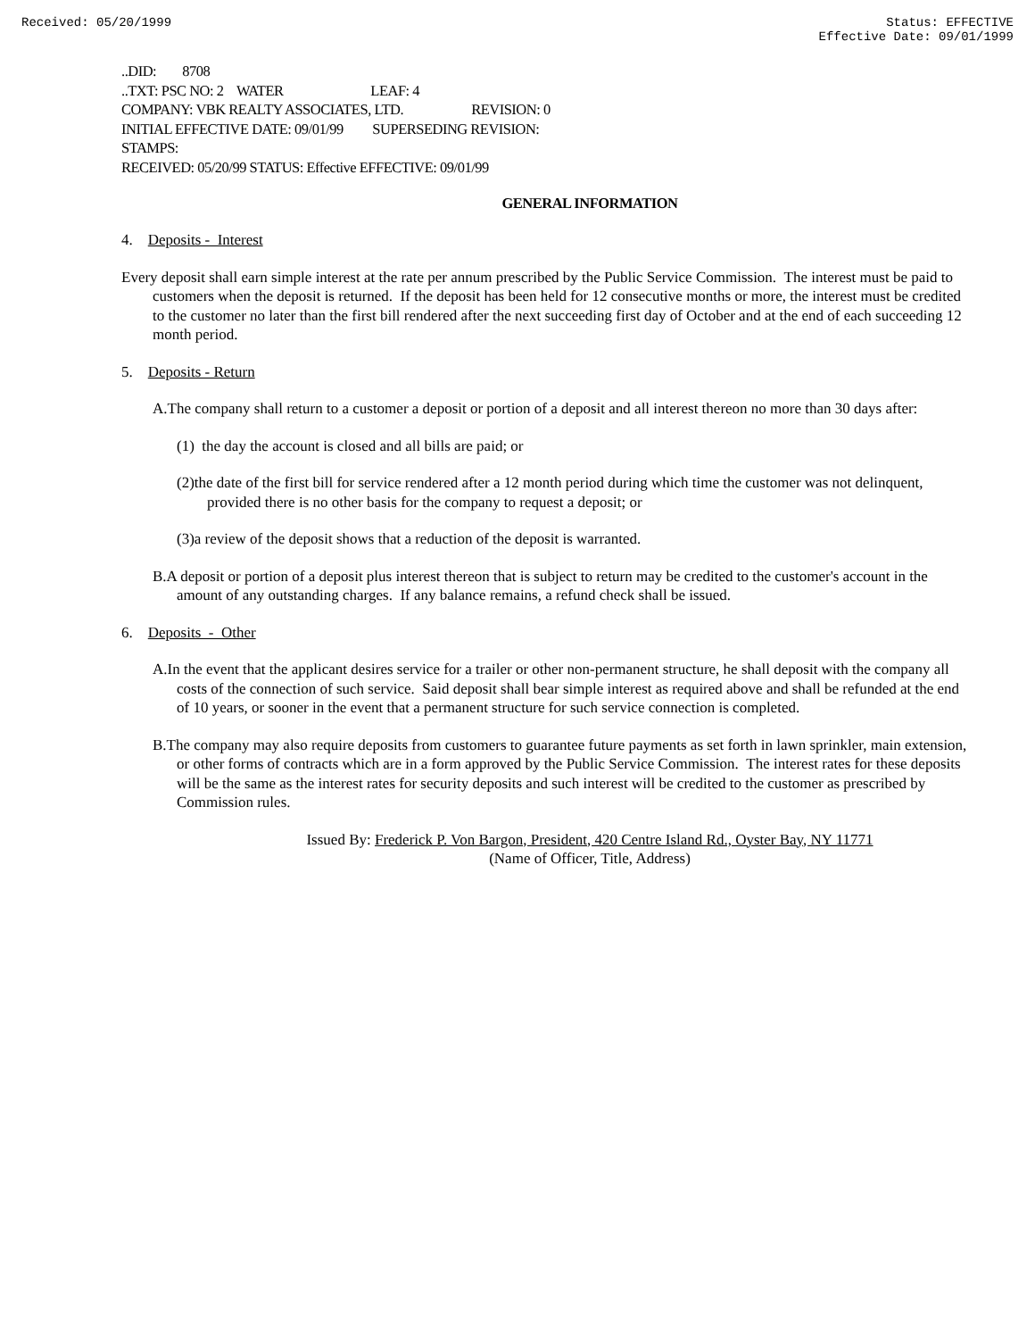Received: 05/20/1999 Status: EFFECTIVE
Effective Date: 09/01/1999
..DID: 8708
..TXT: PSC NO: 2 WATER LEAF: 4
COMPANY: VBK REALTY ASSOCIATES, LTD. REVISION: 0
INITIAL EFFECTIVE DATE: 09/01/99 SUPERSEDING REVISION:
STAMPS:
RECEIVED: 05/20/99 STATUS: Effective EFFECTIVE: 09/01/99
GENERAL INFORMATION
4. Deposits - Interest
Every deposit shall earn simple interest at the rate per annum prescribed by the Public Service Commission. The interest must be paid to customers when the deposit is returned. If the deposit has been held for 12 consecutive months or more, the interest must be credited to the customer no later than the first bill rendered after the next succeeding first day of October and at the end of each succeeding 12 month period.
5. Deposits - Return
A.The company shall return to a customer a deposit or portion of a deposit and all interest thereon no more than 30 days after:
(1) the day the account is closed and all bills are paid; or
(2)the date of the first bill for service rendered after a 12 month period during which time the customer was not delinquent, provided there is no other basis for the company to request a deposit; or
(3)a review of the deposit shows that a reduction of the deposit is warranted.
B.A deposit or portion of a deposit plus interest thereon that is subject to return may be credited to the customer's account in the amount of any outstanding charges. If any balance remains, a refund check shall be issued.
6. Deposits - Other
A.In the event that the applicant desires service for a trailer or other non-permanent structure, he shall deposit with the company all costs of the connection of such service. Said deposit shall bear simple interest as required above and shall be refunded at the end of 10 years, or sooner in the event that a permanent structure for such service connection is completed.
B.The company may also require deposits from customers to guarantee future payments as set forth in lawn sprinkler, main extension, or other forms of contracts which are in a form approved by the Public Service Commission. The interest rates for these deposits will be the same as the interest rates for security deposits and such interest will be credited to the customer as prescribed by Commission rules.
Issued By: Frederick P. Von Bargon, President, 420 Centre Island Rd., Oyster Bay, NY 11771
(Name of Officer, Title, Address)